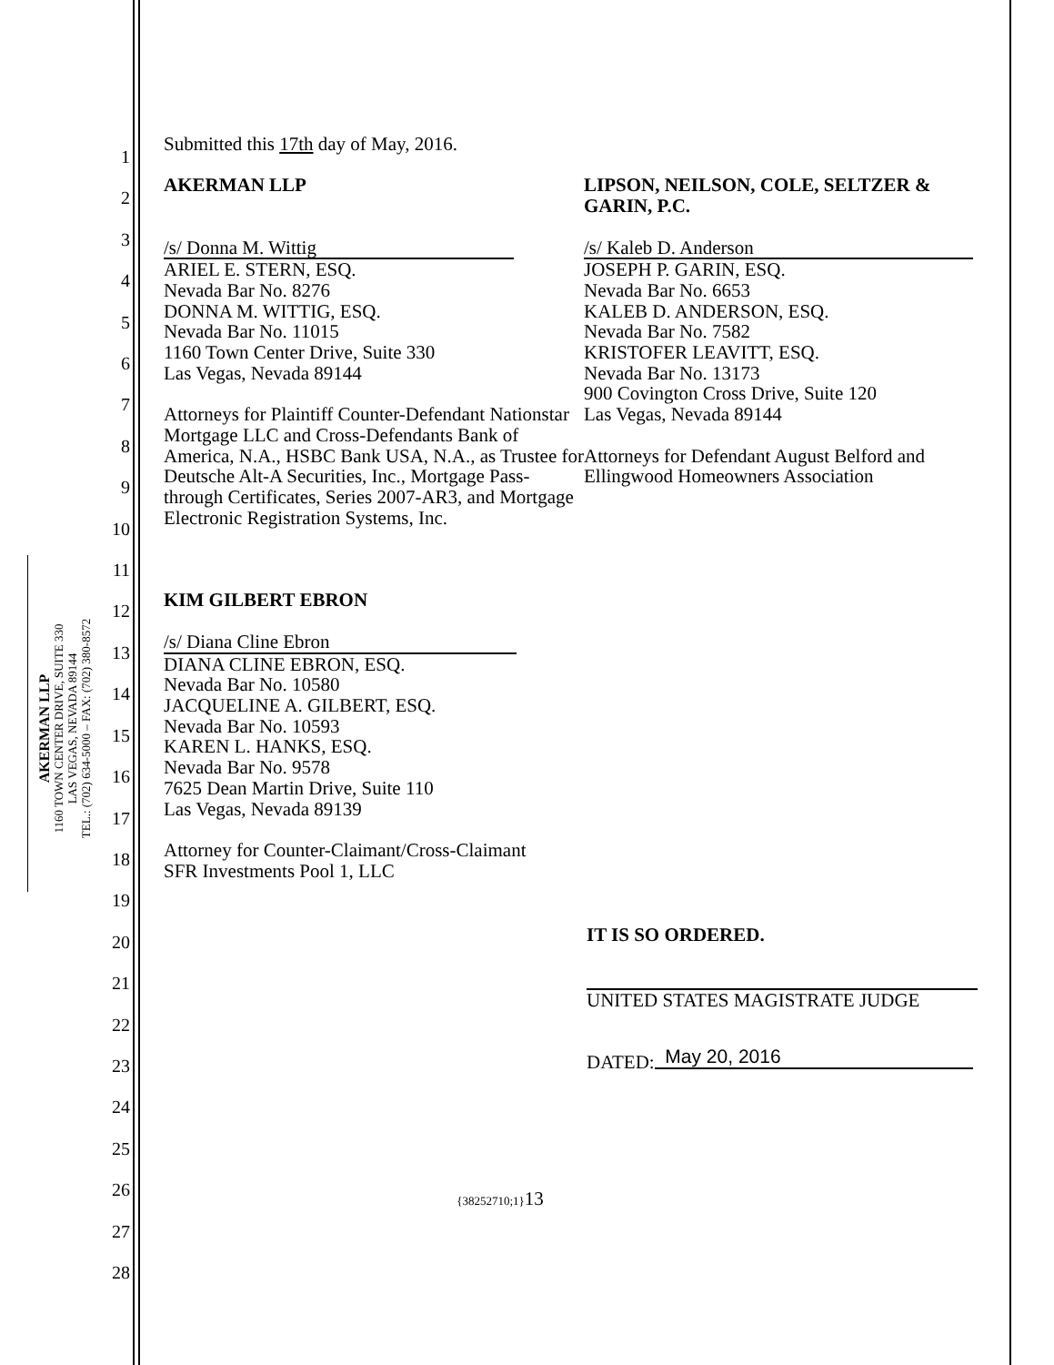1
2
3
4
5
6
7
8
9
10
11
12
13
14
15
16
17
18
19
20
21
22
23
24
25
26
27
28
AKERMAN LLP
1160 TOWN CENTER DRIVE, SUITE 330
LAS VEGAS, NEVADA 89144
TEL.: (702) 634-5000 – FAX: (702) 380-8572
Submitted this 17th day of May, 2016.
AKERMAN LLP
/s/ Donna M. Wittig
ARIEL E. STERN, ESQ.
Nevada Bar No. 8276
DONNA M. WITTIG, ESQ.
Nevada Bar No. 11015
1160 Town Center Drive, Suite 330
Las Vegas, Nevada 89144
Attorneys for Plaintiff Counter-Defendant Nationstar Mortgage LLC and Cross-Defendants Bank of America, N.A., HSBC Bank USA, N.A., as Trustee for Deutsche Alt-A Securities, Inc., Mortgage Pass-through Certificates, Series 2007-AR3, and Mortgage Electronic Registration Systems, Inc.
LIPSON, NEILSON, COLE, SELTZER & GARIN, P.C.
/s/ Kaleb D. Anderson
JOSEPH P. GARIN, ESQ.
Nevada Bar No. 6653
KALEB D. ANDERSON, ESQ.
Nevada Bar No. 7582
KRISTOFER LEAVITT, ESQ.
Nevada Bar No. 13173
900 Covington Cross Drive, Suite 120
Las Vegas, Nevada 89144
Attorneys for Defendant August Belford and Ellingwood Homeowners Association
KIM GILBERT EBRON
/s/ Diana Cline Ebron
DIANA CLINE EBRON, ESQ.
Nevada Bar No. 10580
JACQUELINE A. GILBERT, ESQ.
Nevada Bar No. 10593
KAREN L. HANKS, ESQ.
Nevada Bar No. 9578
7625 Dean Martin Drive, Suite 110
Las Vegas, Nevada 89139
Attorney for Counter-Claimant/Cross-Claimant
SFR Investments Pool 1, LLC
IT IS SO ORDERED.
UNITED STATES MAGISTRATE JUDGE
DATED: May 20, 2016
{38252710;1}13